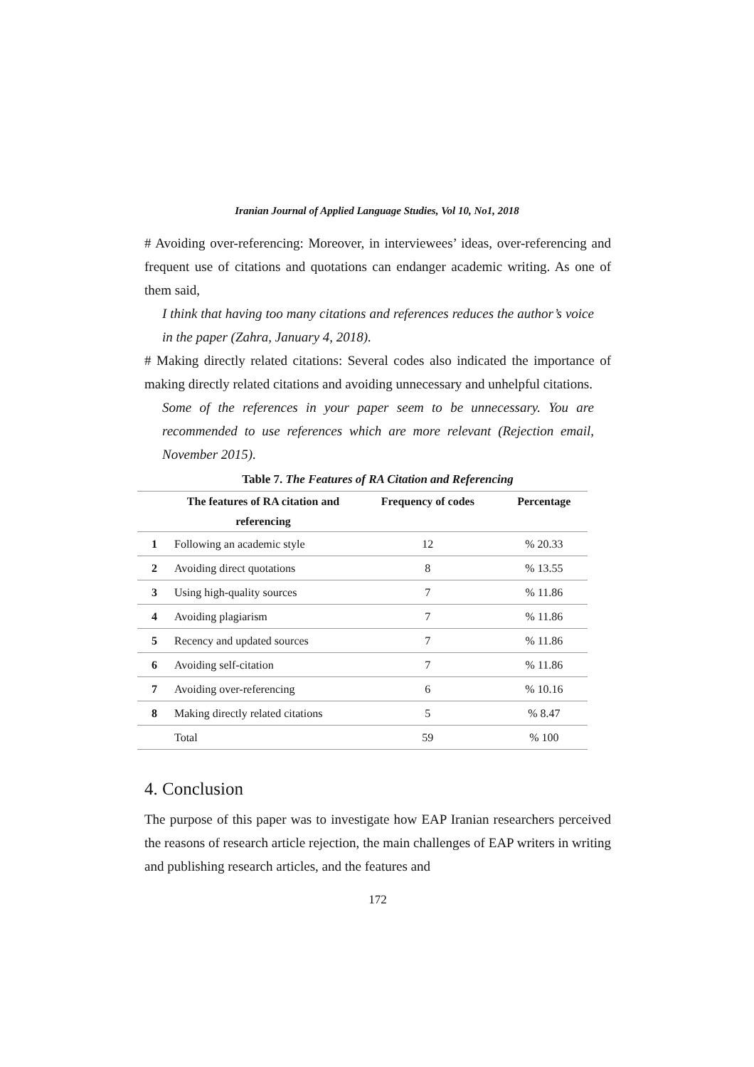Iranian Journal of Applied Language Studies, Vol 10, No1, 2018
# Avoiding over-referencing: Moreover, in interviewees’ ideas, over-referencing and frequent use of citations and quotations can endanger academic writing. As one of them said,
I think that having too many citations and references reduces the author’s voice in the paper (Zahra, January 4, 2018).
# Making directly related citations: Several codes also indicated the importance of making directly related citations and avoiding unnecessary and unhelpful citations.
Some of the references in your paper seem to be unnecessary. You are recommended to use references which are more relevant (Rejection email, November 2015).
Table 7. The Features of RA Citation and Referencing
| | The features of RA citation and referencing | Frequency of codes | Percentage |
| --- | --- | --- | --- |
| 1 | Following an academic style | 12 | % 20.33 |
| 2 | Avoiding direct quotations | 8 | % 13.55 |
| 3 | Using high-quality sources | 7 | % 11.86 |
| 4 | Avoiding plagiarism | 7 | % 11.86 |
| 5 | Recency and updated sources | 7 | % 11.86 |
| 6 | Avoiding self-citation | 7 | % 11.86 |
| 7 | Avoiding over-referencing | 6 | % 10.16 |
| 8 | Making directly related citations | 5 | % 8.47 |
| | Total | 59 | % 100 |
4. Conclusion
The purpose of this paper was to investigate how EAP Iranian researchers perceived the reasons of research article rejection, the main challenges of EAP writers in writing and publishing research articles, and the features and
172